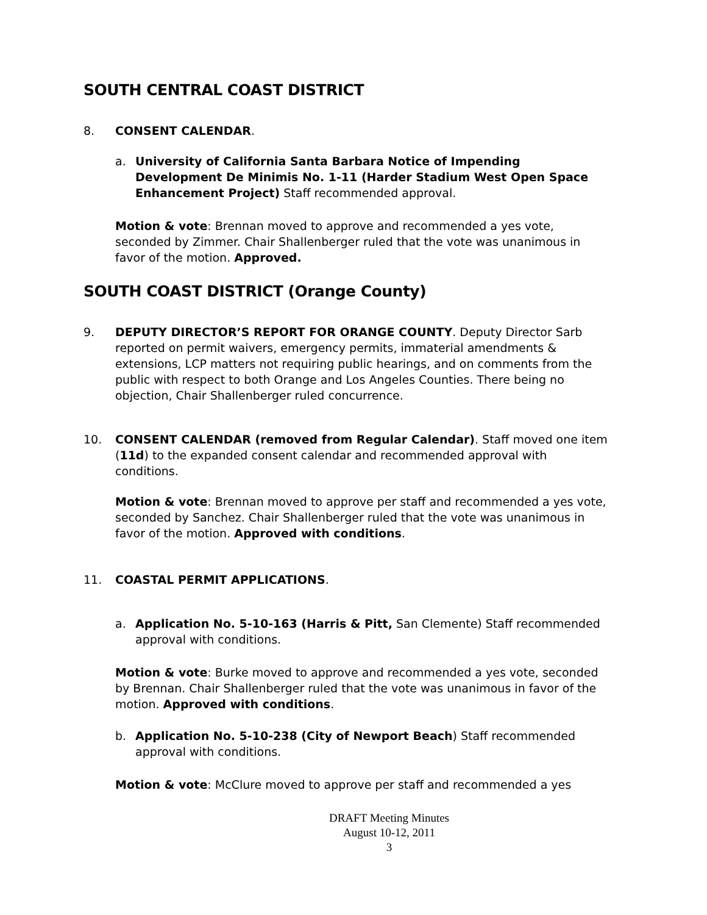SOUTH CENTRAL COAST DISTRICT
8. CONSENT CALENDAR.
a. University of California Santa Barbara Notice of Impending Development De Minimis No. 1-11 (Harder Stadium West Open Space Enhancement Project) Staff recommended approval.
Motion & vote: Brennan moved to approve and recommended a yes vote, seconded by Zimmer. Chair Shallenberger ruled that the vote was unanimous in favor of the motion. Approved.
SOUTH COAST DISTRICT (Orange County)
9. DEPUTY DIRECTOR’S REPORT FOR ORANGE COUNTY. Deputy Director Sarb reported on permit waivers, emergency permits, immaterial amendments & extensions, LCP matters not requiring public hearings, and on comments from the public with respect to both Orange and Los Angeles Counties. There being no objection, Chair Shallenberger ruled concurrence.
10. CONSENT CALENDAR (removed from Regular Calendar). Staff moved one item (11d) to the expanded consent calendar and recommended approval with conditions.
Motion & vote: Brennan moved to approve per staff and recommended a yes vote, seconded by Sanchez. Chair Shallenberger ruled that the vote was unanimous in favor of the motion. Approved with conditions.
11. COASTAL PERMIT APPLICATIONS.
a. Application No. 5-10-163 (Harris & Pitt, San Clemente) Staff recommended approval with conditions.
Motion & vote: Burke moved to approve and recommended a yes vote, seconded by Brennan. Chair Shallenberger ruled that the vote was unanimous in favor of the motion. Approved with conditions.
b. Application No. 5-10-238 (City of Newport Beach) Staff recommended approval with conditions.
Motion & vote: McClure moved to approve per staff and recommended a yes
DRAFT Meeting Minutes
August 10-12, 2011
3